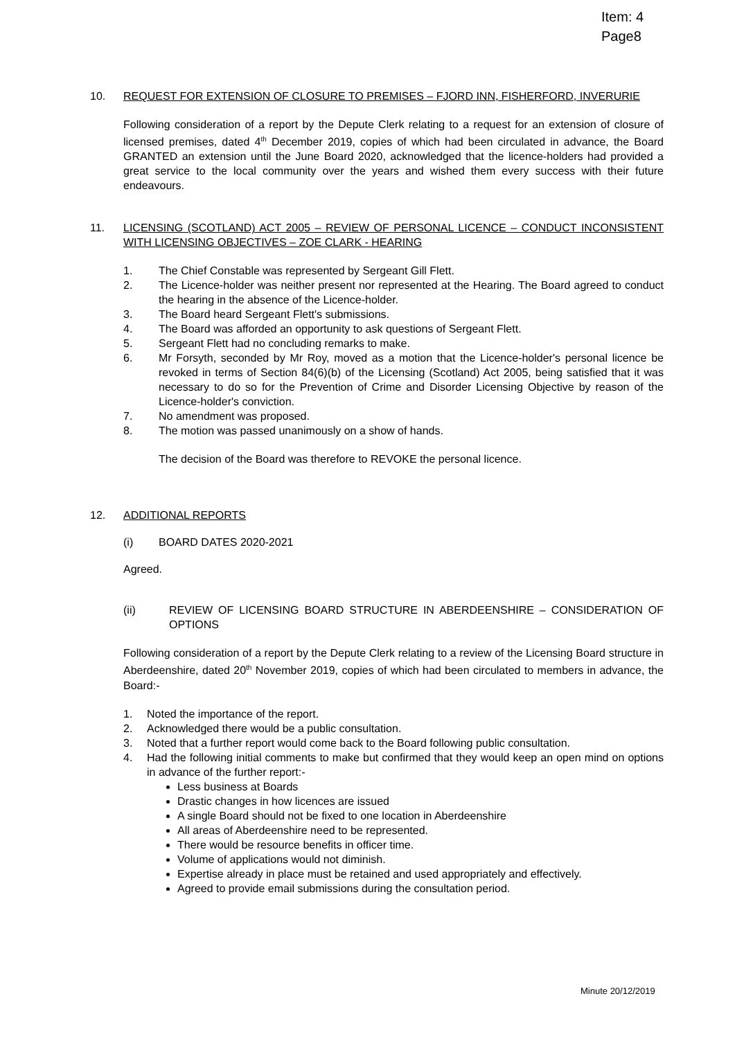Item: 4
Page8
10. REQUEST FOR EXTENSION OF CLOSURE TO PREMISES – FJORD INN, FISHERFORD, INVERURIE
Following consideration of a report by the Depute Clerk relating to a request for an extension of closure of licensed premises, dated 4<sup>th</sup> December 2019, copies of which had been circulated in advance, the Board GRANTED an extension until the June Board 2020, acknowledged that the licence-holders had provided a great service to the local community over the years and wished them every success with their future endeavours.
11. LICENSING (SCOTLAND) ACT 2005 – REVIEW OF PERSONAL LICENCE – CONDUCT INCONSISTENT WITH LICENSING OBJECTIVES – ZOE CLARK - HEARING
1. The Chief Constable was represented by Sergeant Gill Flett.
2. The Licence-holder was neither present nor represented at the Hearing. The Board agreed to conduct the hearing in the absence of the Licence-holder.
3. The Board heard Sergeant Flett's submissions.
4. The Board was afforded an opportunity to ask questions of Sergeant Flett.
5. Sergeant Flett had no concluding remarks to make.
6. Mr Forsyth, seconded by Mr Roy, moved as a motion that the Licence-holder's personal licence be revoked in terms of Section 84(6)(b) of the Licensing (Scotland) Act 2005, being satisfied that it was necessary to do so for the Prevention of Crime and Disorder Licensing Objective by reason of the Licence-holder's conviction.
7. No amendment was proposed.
8. The motion was passed unanimously on a show of hands.
The decision of the Board was therefore to REVOKE the personal licence.
12. ADDITIONAL REPORTS
(i) BOARD DATES 2020-2021
Agreed.
(ii) REVIEW OF LICENSING BOARD STRUCTURE IN ABERDEENSHIRE – CONSIDERATION OF OPTIONS
Following consideration of a report by the Depute Clerk relating to a review of the Licensing Board structure in Aberdeenshire, dated 20<sup>th</sup> November 2019, copies of which had been circulated to members in advance, the Board:-
1. Noted the importance of the report.
2. Acknowledged there would be a public consultation.
3. Noted that a further report would come back to the Board following public consultation.
4. Had the following initial comments to make but confirmed that they would keep an open mind on options in advance of the further report:-
Less business at Boards
Drastic changes in how licences are issued
A single Board should not be fixed to one location in Aberdeenshire
All areas of Aberdeenshire need to be represented.
There would be resource benefits in officer time.
Volume of applications would not diminish.
Expertise already in place must be retained and used appropriately and effectively.
Agreed to provide email submissions during the consultation period.
Minute 20/12/2019